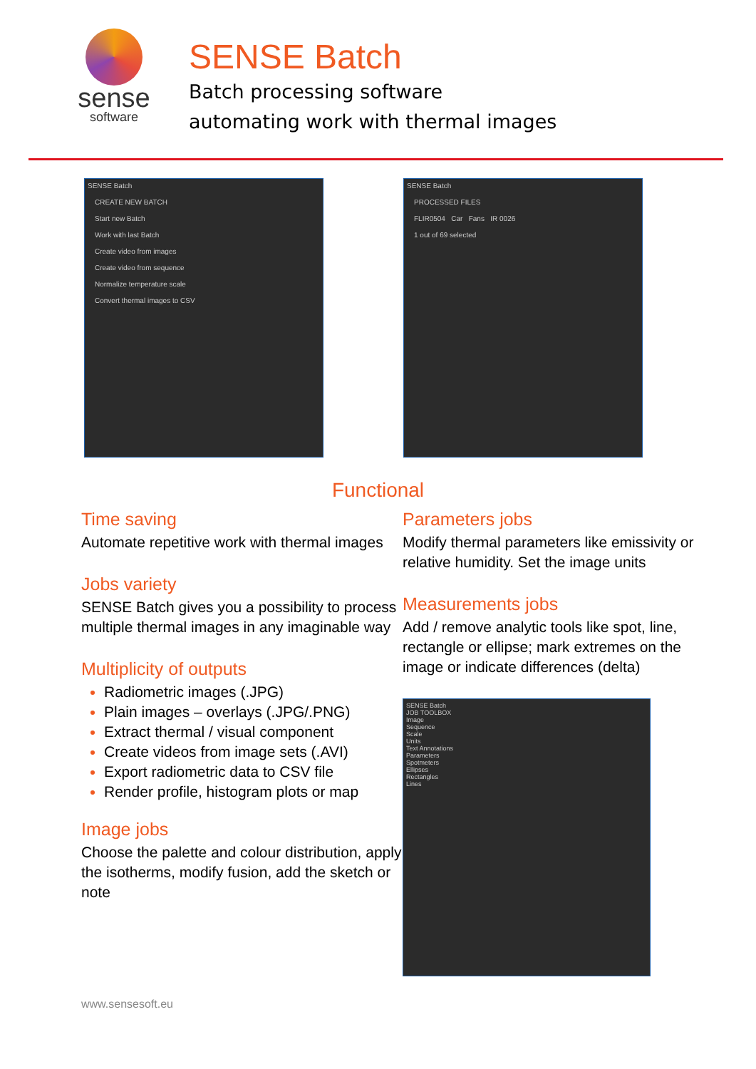sense
software
SENSE Batch
Batch processing software
automating work with thermal images
SENSE Batch
CREATE NEW BATCH
Start new Batch
Work with last Batch
Create video from images
Create video from sequence
Normalize temperature scale
Convert thermal images to CSV
SENSE Batch
PROCESSED FILES
FLIR0504 Car Fans IR 0026
1 out of 69 selected
Functional
Time saving
Automate repetitive work with thermal images
Jobs variety
SENSE Batch gives you a possibility to process multiple thermal images in any imaginable way
Multiplicity of outputs
Radiometric images (.JPG)
Plain images – overlays (.JPG/.PNG)
Extract thermal / visual component
Create videos from image sets (.AVI)
Export radiometric data to CSV file
Render profile, histogram plots or map
Image jobs
Choose the palette and colour distribution, apply the isotherms, modify fusion, add the sketch or note
Parameters jobs
Modify thermal parameters like emissivity or relative humidity. Set the image units
Measurements jobs
Add / remove analytic tools like spot, line, rectangle or ellipse; mark extremes on the image or indicate differences (delta)
SENSE Batch
JOB TOOLBOX
Image
Sequence
Scale
Units
Text Annotations
Parameters
Spotmeters
Ellipses
Rectangles
Lines
www.sensesoft.eu